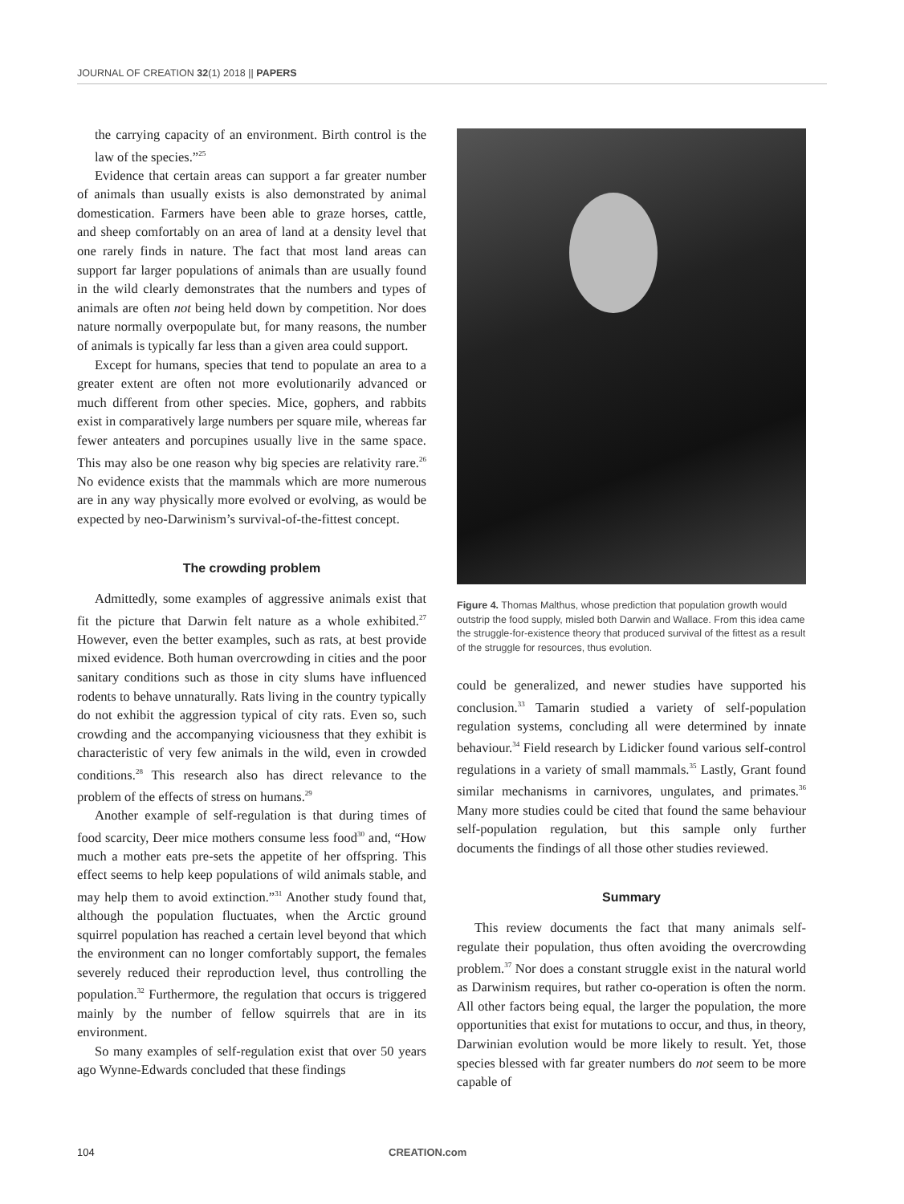JOURNAL OF CREATION 32(1) 2018 || PAPERS
the carrying capacity of an environment. Birth control is the law of the species.”<sup>25</sup>
Evidence that certain areas can support a far greater number of animals than usually exists is also demonstrated by animal domestication. Farmers have been able to graze horses, cattle, and sheep comfortably on an area of land at a density level that one rarely finds in nature. The fact that most land areas can support far larger populations of animals than are usually found in the wild clearly demonstrates that the numbers and types of animals are often not being held down by competition. Nor does nature normally overpopulate but, for many reasons, the number of animals is typically far less than a given area could support.
Except for humans, species that tend to populate an area to a greater extent are often not more evolutionarily advanced or much different from other species. Mice, gophers, and rabbits exist in comparatively large numbers per square mile, whereas far fewer anteaters and porcupines usually live in the same space. This may also be one reason why big species are relativity rare.<sup>26</sup> No evidence exists that the mammals which are more numerous are in any way physically more evolved or evolving, as would be expected by neo-Darwinism’s survival-of-the-fittest concept.
The crowding problem
Admittedly, some examples of aggressive animals exist that fit the picture that Darwin felt nature as a whole exhibited.<sup>27</sup> However, even the better examples, such as rats, at best provide mixed evidence. Both human overcrowding in cities and the poor sanitary conditions such as those in city slums have influenced rodents to behave unnaturally. Rats living in the country typically do not exhibit the aggression typical of city rats. Even so, such crowding and the accompanying viciousness that they exhibit is characteristic of very few animals in the wild, even in crowded conditions.<sup>28</sup> This research also has direct relevance to the problem of the effects of stress on humans.<sup>29</sup>
Another example of self-regulation is that during times of food scarcity, Deer mice mothers consume less food<sup>30</sup> and, “How much a mother eats pre-sets the appetite of her offspring. This effect seems to help keep populations of wild animals stable, and may help them to avoid extinction.”<sup>31</sup> Another study found that, although the population fluctuates, when the Arctic ground squirrel population has reached a certain level beyond that which the environment can no longer comfortably support, the females severely reduced their reproduction level, thus controlling the population.<sup>32</sup> Furthermore, the regulation that occurs is triggered mainly by the number of fellow squirrels that are in its environment.
So many examples of self-regulation exist that over 50 years ago Wynne-Edwards concluded that these findings
Figure 4. Thomas Malthus, whose prediction that population growth would outstrip the food supply, misled both Darwin and Wallace. From this idea came the struggle-for-existence theory that produced survival of the fittest as a result of the struggle for resources, thus evolution.
could be generalized, and newer studies have supported his conclusion.<sup>33</sup> Tamarin studied a variety of self-population regulation systems, concluding all were determined by innate behaviour.<sup>34</sup> Field research by Lidicker found various self-control regulations in a variety of small mammals.<sup>35</sup> Lastly, Grant found similar mechanisms in carnivores, ungulates, and primates.<sup>36</sup> Many more studies could be cited that found the same behaviour self-population regulation, but this sample only further documents the findings of all those other studies reviewed.
Summary
This review documents the fact that many animals self-regulate their population, thus often avoiding the overcrowding problem.<sup>37</sup> Nor does a constant struggle exist in the natural world as Darwinism requires, but rather co-operation is often the norm. All other factors being equal, the larger the population, the more opportunities that exist for mutations to occur, and thus, in theory, Darwinian evolution would be more likely to result. Yet, those species blessed with far greater numbers do not seem to be more capable of
104 CREATION.com